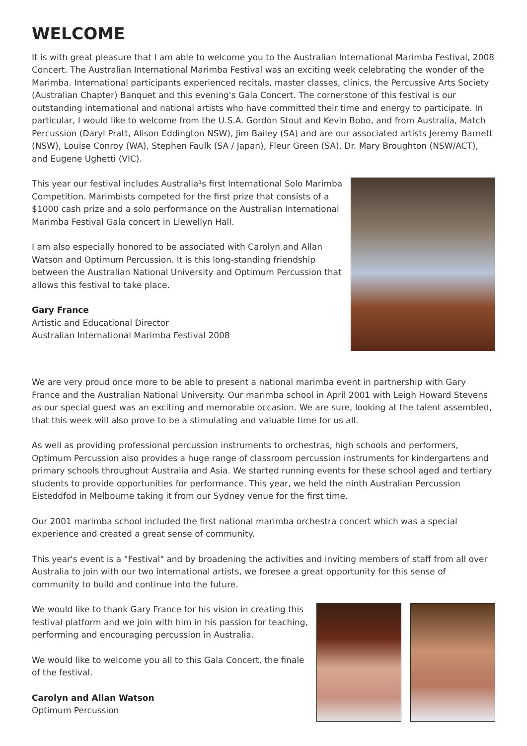WELCOME
It is with great pleasure that I am able to welcome you to the Australian International Marimba Festival, 2008 Concert. The Australian International Marimba Festival was an exciting week celebrating the wonder of the Marimba. International participants experienced recitals, master classes, clinics, the Percussive Arts Society (Australian Chapter) Banquet and this evening's Gala Concert. The cornerstone of this festival is our outstanding international and national artists who have committed their time and energy to participate. In particular, I would like to welcome from the U.S.A. Gordon Stout and Kevin Bobo, and from Australia, Match Percussion (Daryl Pratt, Alison Eddington NSW), Jim Bailey (SA) and are our associated artists Jeremy Barnett (NSW), Louise Conroy (WA), Stephen Faulk (SA / Japan), Fleur Green (SA), Dr. Mary Broughton (NSW/ACT), and Eugene Ughetti (VIC).
This year our festival includes Australia¹s first International Solo Marimba Competition. Marimbists competed for the first prize that consists of a $1000 cash prize and a solo performance on the Australian International Marimba Festival Gala concert in Llewellyn Hall.
I am also especially honored to be associated with Carolyn and Allan Watson and Optimum Percussion. It is this long-standing friendship between the Australian National University and Optimum Percussion that allows this festival to take place.
Gary France
Artistic and Educational Director
Australian International Marimba Festival 2008
We are very proud once more to be able to present a national marimba event in partnership with Gary France and the Australian National University. Our marimba school in April 2001 with Leigh Howard Stevens as our special guest was an exciting and memorable occasion. We are sure, looking at the talent assembled, that this week will also prove to be a stimulating and valuable time for us all.
As well as providing professional percussion instruments to orchestras, high schools and performers, Optimum Percussion also provides a huge range of classroom percussion instruments for kindergartens and primary schools throughout Australia and Asia. We started running events for these school aged and tertiary students to provide opportunities for performance. This year, we held the ninth Australian Percussion Eisteddfod in Melbourne taking it from our Sydney venue for the first time.
Our 2001 marimba school included the first national marimba orchestra concert which was a special experience and created a great sense of community.
This year's event is a "Festival" and by broadening the activities and inviting members of staff from all over Australia to join with our two international artists, we foresee a great opportunity for this sense of community to build and continue into the future.
We would like to thank Gary France for his vision in creating this festival platform and we join with him in his passion for teaching, performing and encouraging percussion in Australia.
We would like to welcome you all to this Gala Concert, the finale of the festival.
Carolyn and Allan Watson
Optimum Percussion